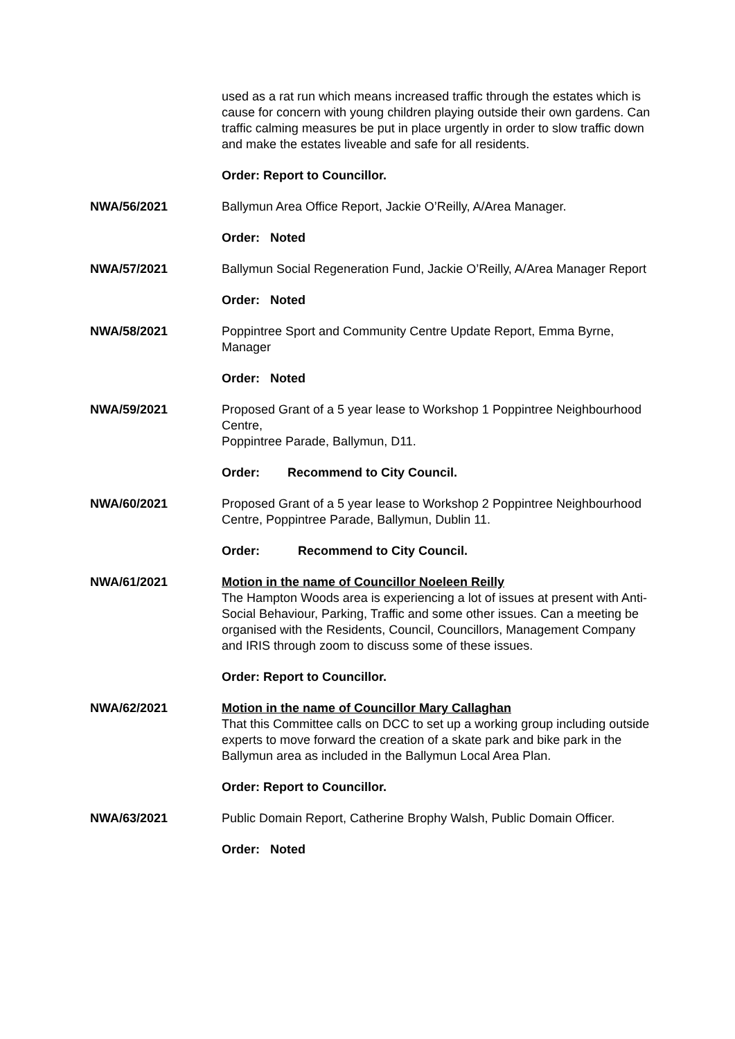used as a rat run which means increased traffic through the estates which is cause for concern with young children playing outside their own gardens. Can traffic calming measures be put in place urgently in order to slow traffic down and make the estates liveable and safe for all residents.
Order: Report to Councillor.
NWA/56/2021 Ballymun Area Office Report, Jackie O’Reilly, A/Area Manager.
Order: Noted
NWA/57/2021 Ballymun Social Regeneration Fund, Jackie O’Reilly, A/Area Manager Report
Order: Noted
NWA/58/2021 Poppintree Sport and Community Centre Update Report, Emma Byrne, Manager
Order: Noted
NWA/59/2021 Proposed Grant of a 5 year lease to Workshop 1 Poppintree Neighbourhood Centre,
Poppintree Parade, Ballymun, D11.
Order: Recommend to City Council.
NWA/60/2021 Proposed Grant of a 5 year lease to Workshop 2 Poppintree Neighbourhood Centre, Poppintree Parade, Ballymun, Dublin 11.
Order: Recommend to City Council.
NWA/61/2021 Motion in the name of Councillor Noeleen Reilly
The Hampton Woods area is experiencing a lot of issues at present with Anti-Social Behaviour, Parking, Traffic and some other issues. Can a meeting be organised with the Residents, Council, Councillors, Management Company and IRIS through zoom to discuss some of these issues.
Order: Report to Councillor.
NWA/62/2021 Motion in the name of Councillor Mary Callaghan
That this Committee calls on DCC to set up a working group including outside experts to move forward the creation of a skate park and bike park in the Ballymun area as included in the Ballymun Local Area Plan.
Order: Report to Councillor.
NWA/63/2021 Public Domain Report, Catherine Brophy Walsh, Public Domain Officer.
Order: Noted